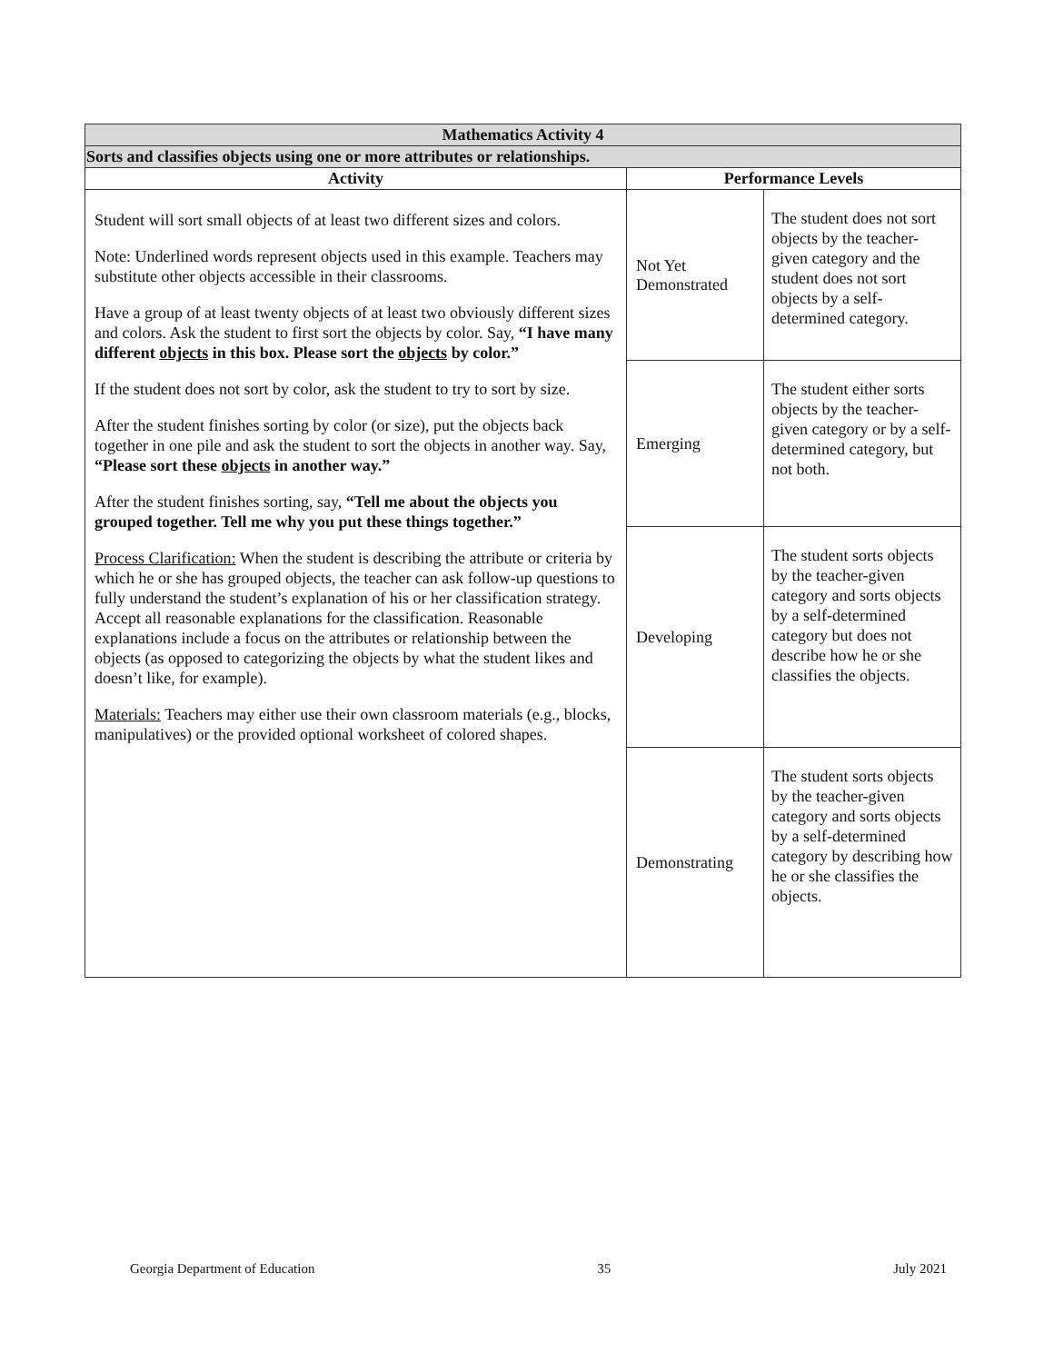| Mathematics Activity 4 | | |
| Sorts and classifies objects using one or more attributes or relationships. | | |
| Activity | Performance Levels | |
| Student will sort small objects of at least two different sizes and colors. Note: Underlined words represent objects used in this example. Teachers may substitute other objects accessible in their classrooms. Have a group of at least twenty objects of at least two obviously different sizes and colors. Ask the student to first sort the objects by color. Say, “I have many different objects in this box. Please sort the objects by color.” If the student does not sort by color, ask the student to try to sort by size. After the student finishes sorting by color (or size), put the objects back together in one pile and ask the student to sort the objects in another way. Say, “Please sort these objects in another way.” After the student finishes sorting, say, “Tell me about the objects you grouped together. Tell me why you put these things together.” Process Clarification: When the student is describing the attribute or criteria by which he or she has grouped objects, the teacher can ask follow-up questions to fully understand the student’s explanation of his or her classification strategy. Accept all reasonable explanations for the classification. Reasonable explanations include a focus on the attributes or relationship between the objects (as opposed to categorizing the objects by what the student likes and doesn’t like, for example). Materials: Teachers may either use their own classroom materials (e.g., blocks, manipulatives) or the provided optional worksheet of colored shapes. | Not Yet Demonstrated | The student does not sort objects by the teacher-given category and the student does not sort objects by a self-determined category. |
| | Emerging | The student either sorts objects by the teacher-given category or by a self-determined category, but not both. |
| | Developing | The student sorts objects by the teacher-given category and sorts objects by a self-determined category but does not describe how he or she classifies the objects. |
| | Demonstrating | The student sorts objects by the teacher-given category and sorts objects by a self-determined category by describing how he or she classifies the objects. |
Georgia Department of Education 35 July 2021